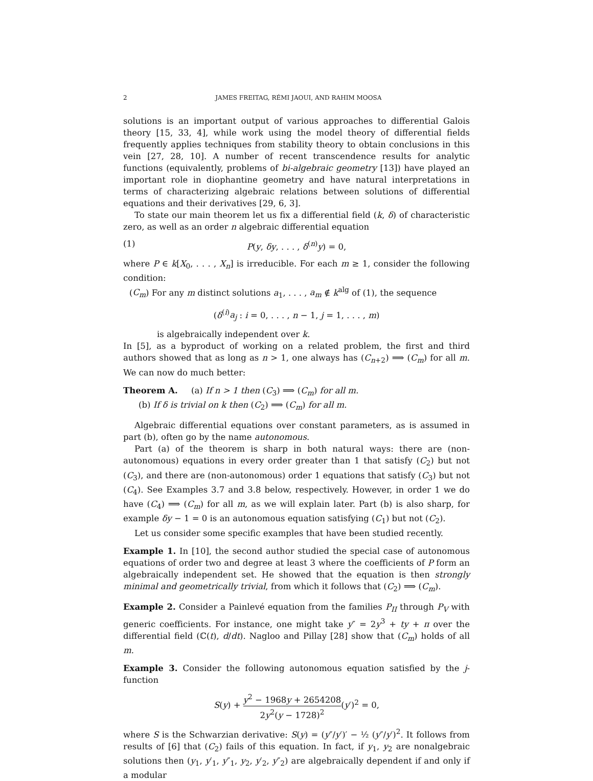2 JAMES FREITAG, RÉMI JAOUI, AND RAHIM MOOSA
solutions is an important output of various approaches to differential Galois theory [15, 33, 4], while work using the model theory of differential fields frequently applies techniques from stability theory to obtain conclusions in this vein [27, 28, 10]. A number of recent transcendence results for analytic functions (equivalently, problems of bi-algebraic geometry [13]) have played an important role in diophantine geometry and have natural interpretations in terms of characterizing algebraic relations between solutions of differential equations and their derivatives [29, 6, 3].
To state our main theorem let us fix a differential field (k, δ) of characteristic zero, as well as an order n algebraic differential equation
(1) P(y, δy, . . . , δ<sup>(n)</sup>y) = 0,
where P ∈ k[X<sub>0</sub>, . . . , X<sub>n</sub>] is irreducible. For each m ≥ 1, consider the following condition:
(C<sub>m</sub>) For any m distinct solutions a<sub>1</sub>, . . . , a<sub>m</sub> ∉ k<sup>alg</sup> of (1), the sequence
(δ<sup>(i)</sup>a<sub>j</sub> : i = 0, . . . , n − 1, j = 1, . . . , m)
is algebraically independent over k.
In [5], as a byproduct of working on a related problem, the first and third authors showed that as long as n > 1, one always has (C<sub>n+2</sub>) ⟹ (C<sub>m</sub>) for all m. We can now do much better:
Theorem A. (a) If n > 1 then (C<sub>3</sub>) ⟹ (C<sub>m</sub>) for all m.
(b) If δ is trivial on k then (C<sub>2</sub>) ⟹ (C<sub>m</sub>) for all m.
Algebraic differential equations over constant parameters, as is assumed in part (b), often go by the name autonomous.
Part (a) of the theorem is sharp in both natural ways: there are (non-autonomous) equations in every order greater than 1 that satisfy (C<sub>2</sub>) but not (C<sub>3</sub>), and there are (non-autonomous) order 1 equations that satisfy (C<sub>3</sub>) but not (C<sub>4</sub>). See Examples 3.7 and 3.8 below, respectively. However, in order 1 we do have (C<sub>4</sub>) ⟹ (C<sub>m</sub>) for all m, as we will explain later. Part (b) is also sharp, for example δy − 1 = 0 is an autonomous equation satisfying (C<sub>1</sub>) but not (C<sub>2</sub>).
Let us consider some specific examples that have been studied recently.
Example 1. In [10], the second author studied the special case of autonomous equations of order two and degree at least 3 where the coefficients of P form an algebraically independent set. He showed that the equation is then strongly minimal and geometrically trivial, from which it follows that (C<sub>2</sub>) ⟹ (C<sub>m</sub>).
Example 2. Consider a Painlevé equation from the families P<sub>II</sub> through P<sub>V</sub> with generic coefficients. For instance, one might take y″ = 2y<sup>3</sup> + ty + π over the differential field (ℂ(t), d/dt). Nagloo and Pillay [28] show that (C<sub>m</sub>) holds of all m.
Example 3. Consider the following autonomous equation satisfied by the j-function
S(y) + y<sup>2</sup> − 1968y + 2654208 2y<sup>2</sup>(y − 1728)<sup>2</sup>(y′)<sup>2</sup> = 0,
where S is the Schwarzian derivative: S(y) = (y″/y′)′ − ½ (y″/y′)<sup>2</sup>. It follows from results of [6] that (C<sub>2</sub>) fails of this equation. In fact, if y<sub>1</sub>, y<sub>2</sub> are nonalgebraic solutions then (y<sub>1</sub>, y′<sub>1</sub>, y″<sub>1</sub>, y<sub>2</sub>, y′<sub>2</sub>, y″<sub>2</sub>) are algebraically dependent if and only if a modular